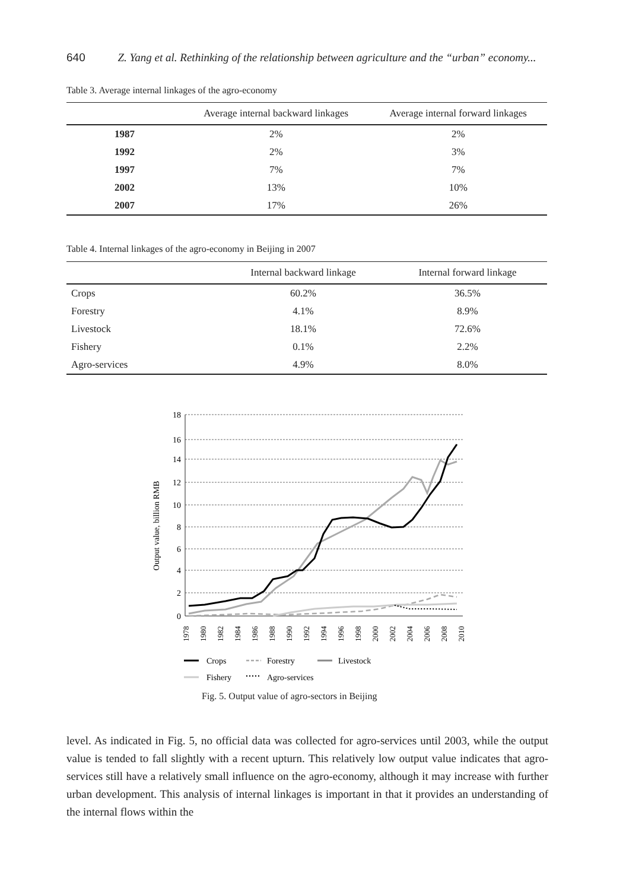640 Z. Yang et al. Rethinking of the relationship between agriculture and the “urban” economy...
Table 3. Average internal linkages of the agro-economy
| | Average internal backward linkages | Average internal forward linkages |
| --- | --- | --- |
| 1987 | 2% | 2% |
| 1992 | 2% | 3% |
| 1997 | 7% | 7% |
| 2002 | 13% | 10% |
| 2007 | 17% | 26% |
Table 4. Internal linkages of the agro-economy in Beijing in 2007
| | Internal backward linkage | Internal forward linkage |
| --- | --- | --- |
| Crops | 60.2% | 36.5% |
| Forestry | 4.1% | 8.9% |
| Livestock | 18.1% | 72.6% |
| Fishery | 0.1% | 2.2% |
| Agro-services | 4.9% | 8.0% |
Output value, billion RMB
18
16
14
12
10
8
6
4
2
0
1978
1980
1982
1984
1986
1988
1990
1992
1994
1996
1998
2000
2002
2004
2006
2008
2010
Crops
Forestry
Livestock
Fishery
Agro-services
Fig. 5. Output value of agro-sectors in Beijing
level. As indicated in Fig. 5, no official data was collected for agro-services until 2003, while the output value is tended to fall slightly with a recent upturn. This relatively low output value indicates that agro-services still have a relatively small influence on the agro-economy, although it may increase with further urban development. This analysis of internal linkages is important in that it provides an understanding of the internal flows within the